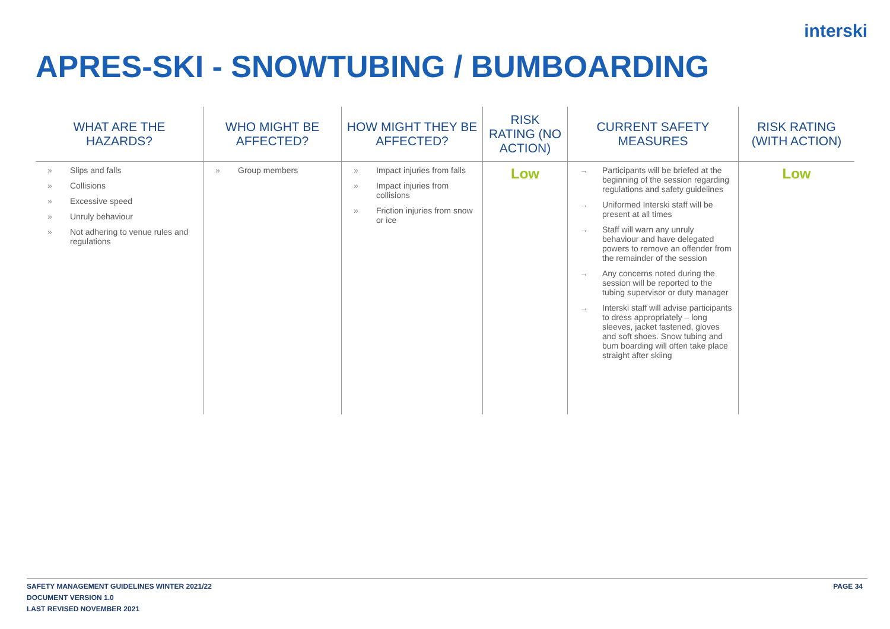interski
APRES-SKI - SNOWTUBING / BUMBOARDING
| WHAT ARE THE HAZARDS? | WHO MIGHT BE AFFECTED? | HOW MIGHT THEY BE AFFECTED? | RISK RATING (NO ACTION) | CURRENT SAFETY MEASURES | RISK RATING (WITH ACTION) |
| --- | --- | --- | --- | --- | --- |
| » Slips and falls » Collisions » Excessive speed » Unruly behaviour » Not adhering to venue rules and regulations | » Group members | » Impact injuries from falls » Impact injuries from collisions » Friction injuries from snow or ice | Low | → Participants will be briefed at the beginning of the session regarding regulations and safety guidelines → Uniformed Interski staff will be present at all times → Staff will warn any unruly behaviour and have delegated powers to remove an offender from the remainder of the session → Any concerns noted during the session will be reported to the tubing supervisor or duty manager → Interski staff will advise participants to dress appropriately – long sleeves, jacket fastened, gloves and soft shoes. Snow tubing and bum boarding will often take place straight after skiing | Low |
SAFETY MANAGEMENT GUIDELINES WINTER 2021/22
DOCUMENT VERSION 1.0
LAST REVISED NOVEMBER 2021
PAGE 34